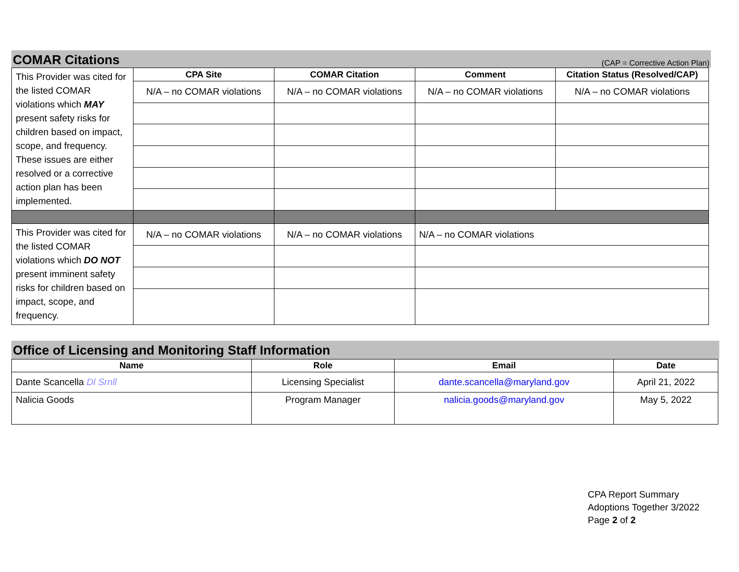COMAR Citations (CAP = Corrective Action Plan)
| This Provider was cited for the listed COMAR violations which MAY present safety risks for children based on impact, scope, and frequency. These issues are either resolved or a corrective action plan has been implemented. | CPA Site | COMAR Citation | Comment | Citation Status (Resolved/CAP) |
| | N/A – no COMAR violations | N/A – no COMAR violations | N/A – no COMAR violations | N/A – no COMAR violations |
| This Provider was cited for the listed COMAR violations which DO NOT present imminent safety risks for children based on impact, scope, and frequency. | N/A – no COMAR violations | N/A – no COMAR violations | N/A – no COMAR violations | |
Office of Licensing and Monitoring Staff Information
| Name | Role | Email | Date |
| --- | --- | --- | --- |
| Dante Scancella Dl Srnll | Licensing Specialist | dante.scancella@maryland.gov | April 21, 2022 |
| Nalicia Goods | Program Manager | nalicia.goods@maryland.gov | May 5, 2022 |
CPA Report Summary
Adoptions Together 3/2022
Page 2 of 2